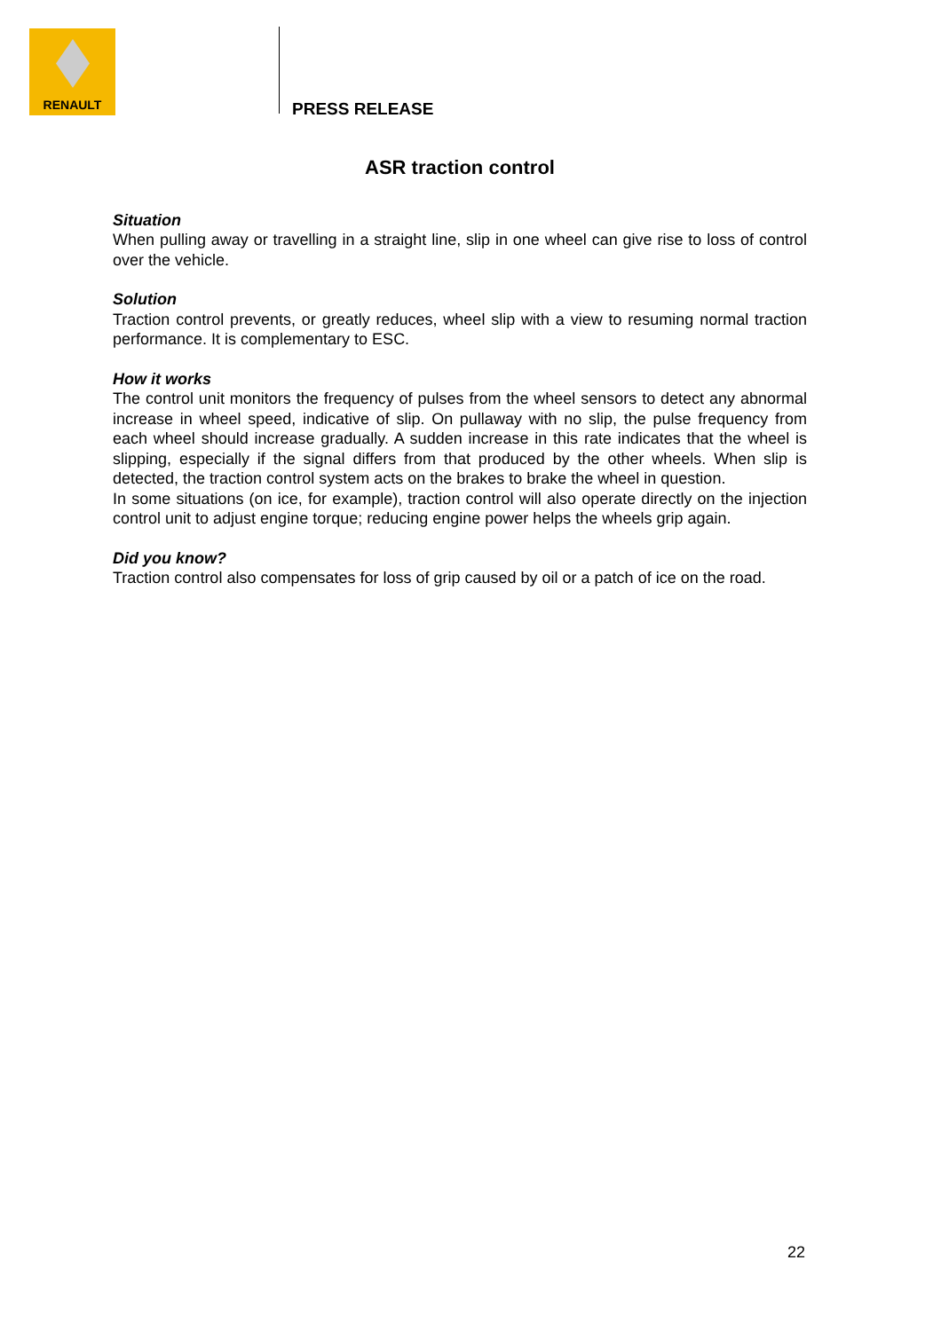RENAULT
PRESS RELEASE
ASR traction control
Situation
When pulling away or travelling in a straight line, slip in one wheel can give rise to loss of control over the vehicle.
Solution
Traction control prevents, or greatly reduces, wheel slip with a view to resuming normal traction performance. It is complementary to ESC.
How it works
The control unit monitors the frequency of pulses from the wheel sensors to detect any abnormal increase in wheel speed, indicative of slip. On pullaway with no slip, the pulse frequency from each wheel should increase gradually. A sudden increase in this rate indicates that the wheel is slipping, especially if the signal differs from that produced by the other wheels. When slip is detected, the traction control system acts on the brakes to brake the wheel in question.
In some situations (on ice, for example), traction control will also operate directly on the injection control unit to adjust engine torque; reducing engine power helps the wheels grip again.
Did you know?
Traction control also compensates for loss of grip caused by oil or a patch of ice on the road.
22